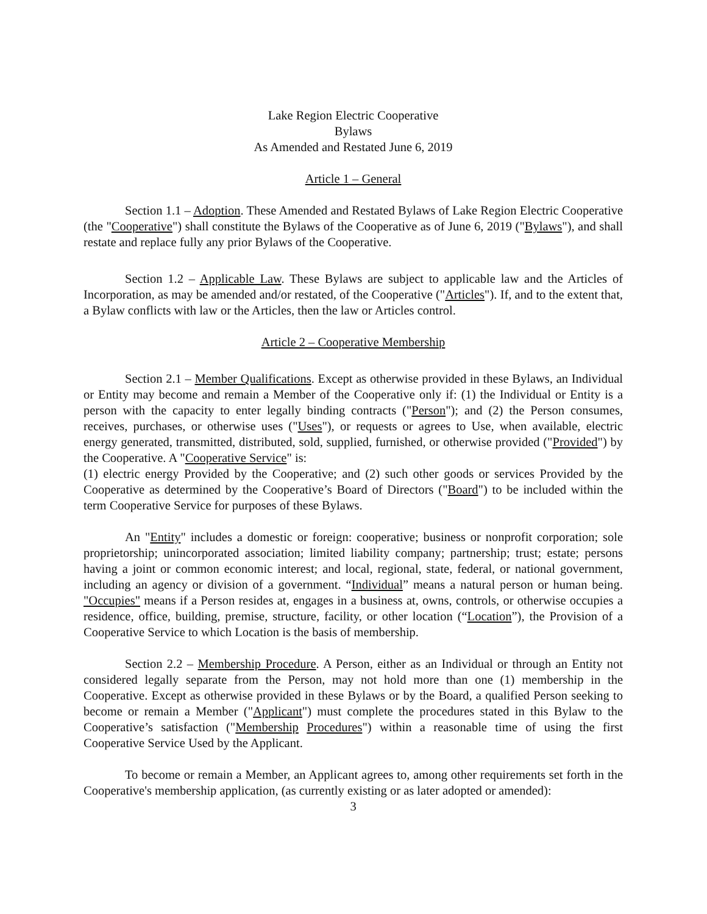Lake Region Electric Cooperative
Bylaws
As Amended and Restated June 6, 2019
Article 1 – General
Section 1.1 – Adoption. These Amended and Restated Bylaws of Lake Region Electric Cooperative (the "Cooperative") shall constitute the Bylaws of the Cooperative as of June 6, 2019 ("Bylaws"), and shall restate and replace fully any prior Bylaws of the Cooperative.
Section 1.2 – Applicable Law. These Bylaws are subject to applicable law and the Articles of Incorporation, as may be amended and/or restated, of the Cooperative ("Articles"). If, and to the extent that, a Bylaw conflicts with law or the Articles, then the law or Articles control.
Article 2 – Cooperative Membership
Section 2.1 – Member Qualifications. Except as otherwise provided in these Bylaws, an Individual or Entity may become and remain a Member of the Cooperative only if: (1) the Individual or Entity is a person with the capacity to enter legally binding contracts ("Person"); and (2) the Person consumes, receives, purchases, or otherwise uses ("Uses"), or requests or agrees to Use, when available, electric energy generated, transmitted, distributed, sold, supplied, furnished, or otherwise provided ("Provided") by the Cooperative. A "Cooperative Service" is:
(1) electric energy Provided by the Cooperative; and (2) such other goods or services Provided by the Cooperative as determined by the Cooperative’s Board of Directors ("Board") to be included within the term Cooperative Service for purposes of these Bylaws.
An "Entity" includes a domestic or foreign: cooperative; business or nonprofit corporation; sole proprietorship; unincorporated association; limited liability company; partnership; trust; estate; persons having a joint or common economic interest; and local, regional, state, federal, or national government, including an agency or division of a government. “Individual” means a natural person or human being. "Occupies" means if a Person resides at, engages in a business at, owns, controls, or otherwise occupies a residence, office, building, premise, structure, facility, or other location (“Location”), the Provision of a Cooperative Service to which Location is the basis of membership.
Section 2.2 – Membership Procedure. A Person, either as an Individual or through an Entity not considered legally separate from the Person, may not hold more than one (1) membership in the Cooperative. Except as otherwise provided in these Bylaws or by the Board, a qualified Person seeking to become or remain a Member ("Applicant") must complete the procedures stated in this Bylaw to the Cooperative’s satisfaction ("Membership Procedures") within a reasonable time of using the first Cooperative Service Used by the Applicant.
To become or remain a Member, an Applicant agrees to, among other requirements set forth in the Cooperative's membership application, (as currently existing or as later adopted or amended):
3